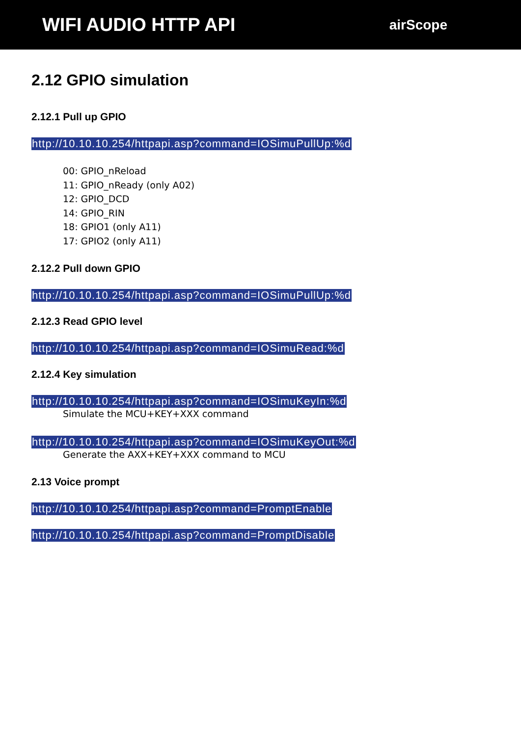WIFI AUDIO HTTP API
airScope
2.12 GPIO simulation
2.12.1 Pull up GPIO
http://10.10.10.254/httpapi.asp?command=IOSimuPullUp:%d
00: GPIO_nReload
11: GPIO_nReady (only A02)
12: GPIO_DCD
14: GPIO_RIN
18: GPIO1 (only A11)
17: GPIO2 (only A11)
2.12.2 Pull down GPIO
http://10.10.10.254/httpapi.asp?command=IOSimuPullUp:%d
2.12.3 Read GPIO level
http://10.10.10.254/httpapi.asp?command=IOSimuRead:%d
2.12.4 Key simulation
http://10.10.10.254/httpapi.asp?command=IOSimuKeyIn:%d
Simulate the MCU+KEY+XXX command
http://10.10.10.254/httpapi.asp?command=IOSimuKeyOut:%d
Generate the AXX+KEY+XXX command to MCU
2.13 Voice prompt
http://10.10.10.254/httpapi.asp?command=PromptEnable
http://10.10.10.254/httpapi.asp?command=PromptDisable